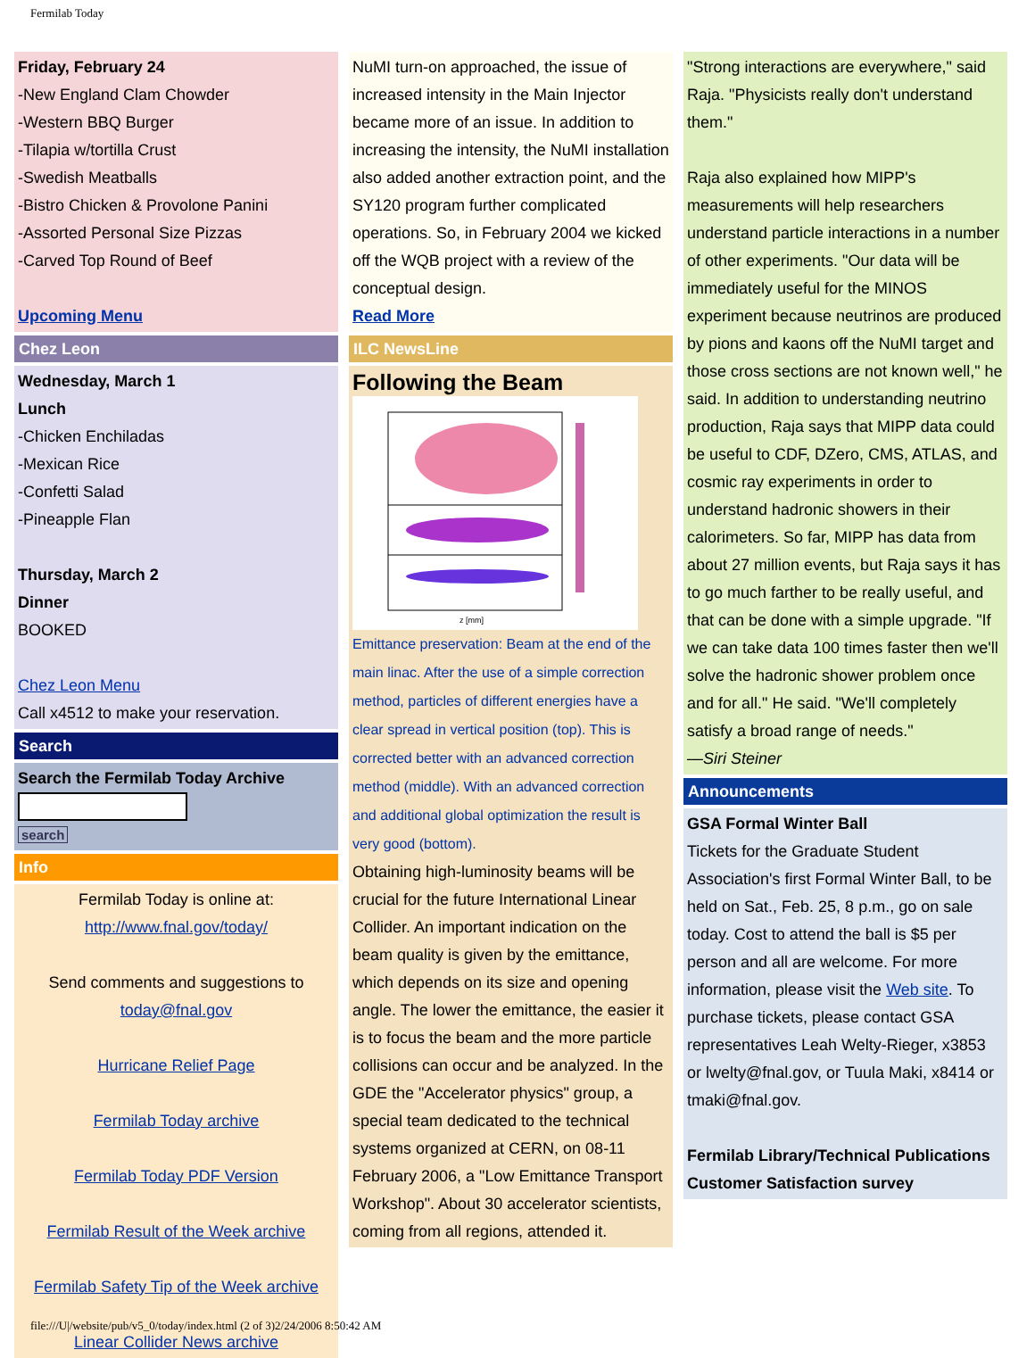Fermilab Today
Friday, February 24
-New England Clam Chowder
-Western BBQ Burger
-Tilapia w/tortilla Crust
-Swedish Meatballs
-Bistro Chicken & Provolone Panini
-Assorted Personal Size Pizzas
-Carved Top Round of Beef
Upcoming Menu
Chez Leon
Wednesday, March 1
Lunch
-Chicken Enchiladas
-Mexican Rice
-Confetti Salad
-Pineapple Flan
Thursday, March 2
Dinner
BOOKED
Chez Leon Menu
Call x4512 to make your reservation.
Search
Search the Fermilab Today Archive
search
Info
Fermilab Today is online at: http://www.fnal.gov/today/
Send comments and suggestions to today@fnal.gov
Hurricane Relief Page
Fermilab Today archive
Fermilab Today PDF Version
Fermilab Result of the Week archive
Fermilab Safety Tip of the Week archive
Linear Collider News archive
NuMI turn-on approached, the issue of increased intensity in the Main Injector became more of an issue. In addition to increasing the intensity, the NuMI installation also added another extraction point, and the SY120 program further complicated operations. So, in February 2004 we kicked off the WQB project with a review of the conceptual design.
Read More
ILC NewsLine
Following the Beam
z [mm]
Emittance preservation: Beam at the end of the main linac. After the use of a simple correction method, particles of different energies have a clear spread in vertical position (top). This is corrected better with an advanced correction method (middle). With an advanced correction and additional global optimization the result is very good (bottom).
Obtaining high-luminosity beams will be crucial for the future International Linear Collider. An important indication on the beam quality is given by the emittance, which depends on its size and opening angle. The lower the emittance, the easier it is to focus the beam and the more particle collisions can occur and be analyzed. In the GDE the "Accelerator physics" group, a special team dedicated to the technical systems organized at CERN, on 08-11 February 2006, a "Low Emittance Transport Workshop". About 30 accelerator scientists, coming from all regions, attended it.
"Strong interactions are everywhere," said Raja. "Physicists really don't understand them."
Raja also explained how MIPP's measurements will help researchers understand particle interactions in a number of other experiments. "Our data will be immediately useful for the MINOS experiment because neutrinos are produced by pions and kaons off the NuMI target and those cross sections are not known well," he said. In addition to understanding neutrino production, Raja says that MIPP data could be useful to CDF, DZero, CMS, ATLAS, and cosmic ray experiments in order to understand hadronic showers in their calorimeters. So far, MIPP has data from about 27 million events, but Raja says it has to go much farther to be really useful, and that can be done with a simple upgrade. "If we can take data 100 times faster then we'll solve the hadronic shower problem once and for all." He said. "We'll completely satisfy a broad range of needs."
—Siri Steiner
Announcements
GSA Formal Winter Ball
Tickets for the Graduate Student Association's first Formal Winter Ball, to be held on Sat., Feb. 25, 8 p.m., go on sale today. Cost to attend the ball is $5 per person and all are welcome. For more information, please visit the Web site. To purchase tickets, please contact GSA representatives Leah Welty-Rieger, x3853 or lwelty@fnal.gov, or Tuula Maki, x8414 or tmaki@fnal.gov.
Fermilab Library/Technical Publications Customer Satisfaction survey
file:///U|/website/pub/v5_0/today/index.html (2 of 3)2/24/2006 8:50:42 AM